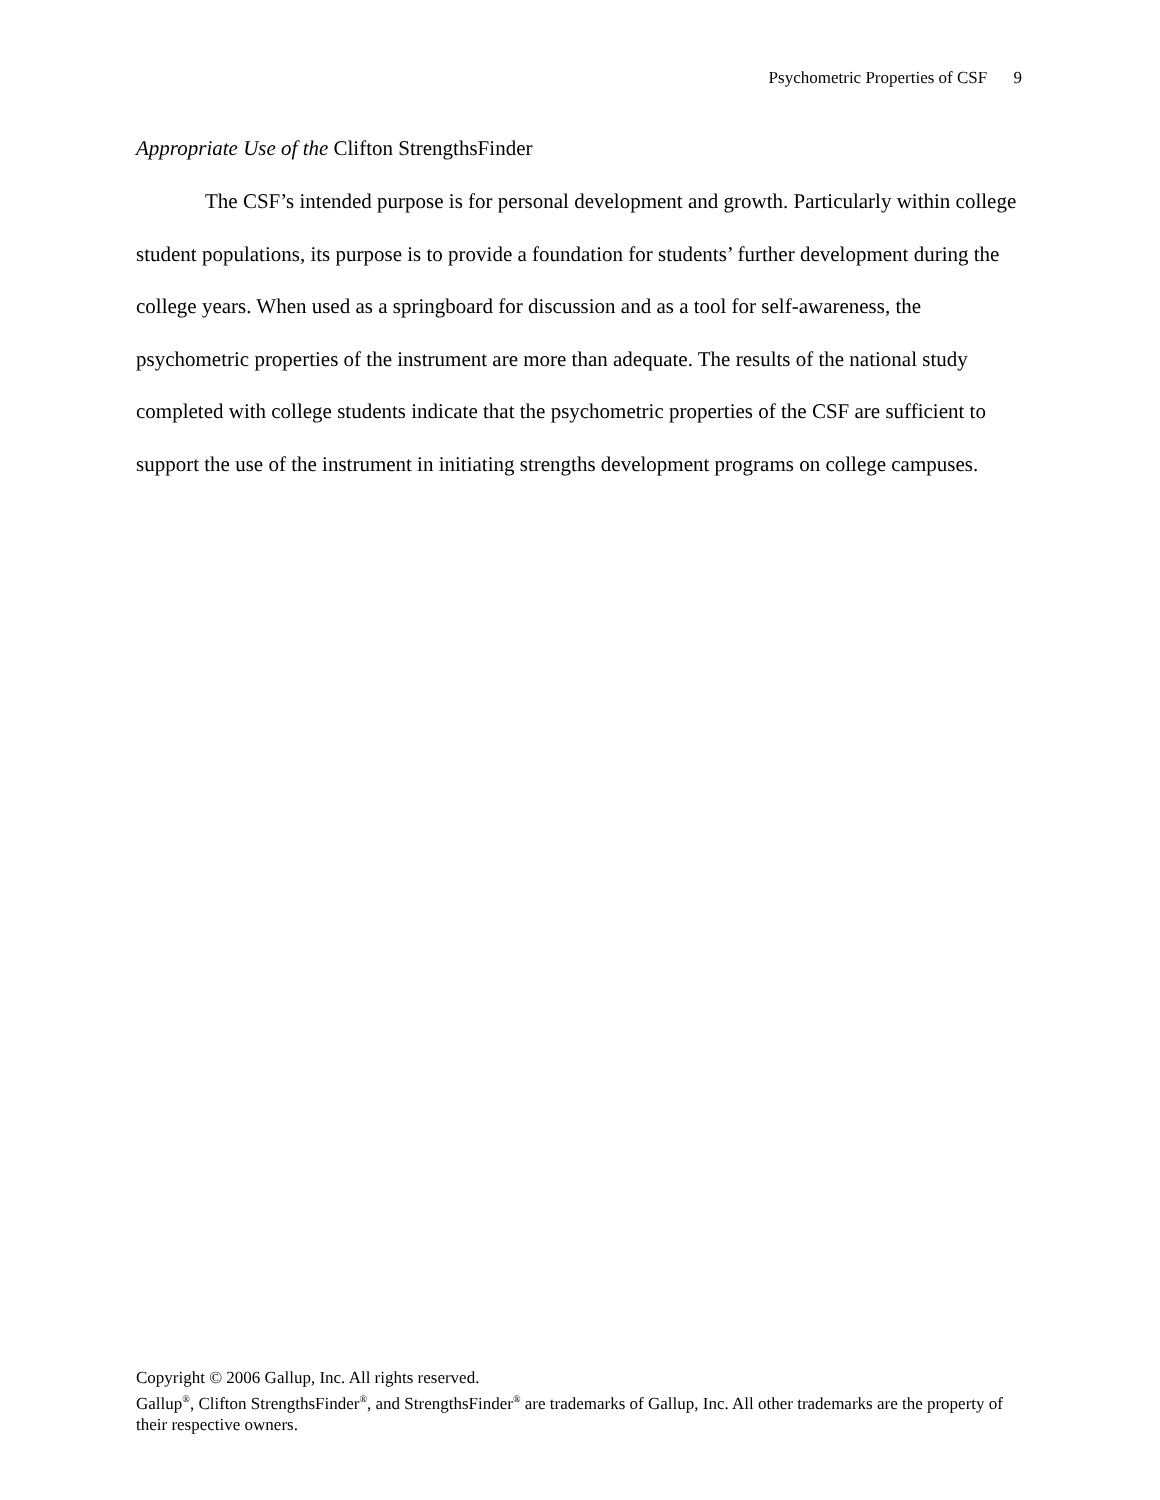Psychometric Properties of CSF 9
Appropriate Use of the Clifton StrengthsFinder
The CSF’s intended purpose is for personal development and growth. Particularly within college student populations, its purpose is to provide a foundation for students’ further development during the college years. When used as a springboard for discussion and as a tool for self-awareness, the psychometric properties of the instrument are more than adequate. The results of the national study completed with college students indicate that the psychometric properties of the CSF are sufficient to support the use of the instrument in initiating strengths development programs on college campuses.
Copyright © 2006 Gallup, Inc. All rights reserved.
Gallup<sup>®</sup>, Clifton StrengthsFinder<sup>®</sup>, and StrengthsFinder<sup>®</sup> are trademarks of Gallup, Inc. All other trademarks are the property of their respective owners.